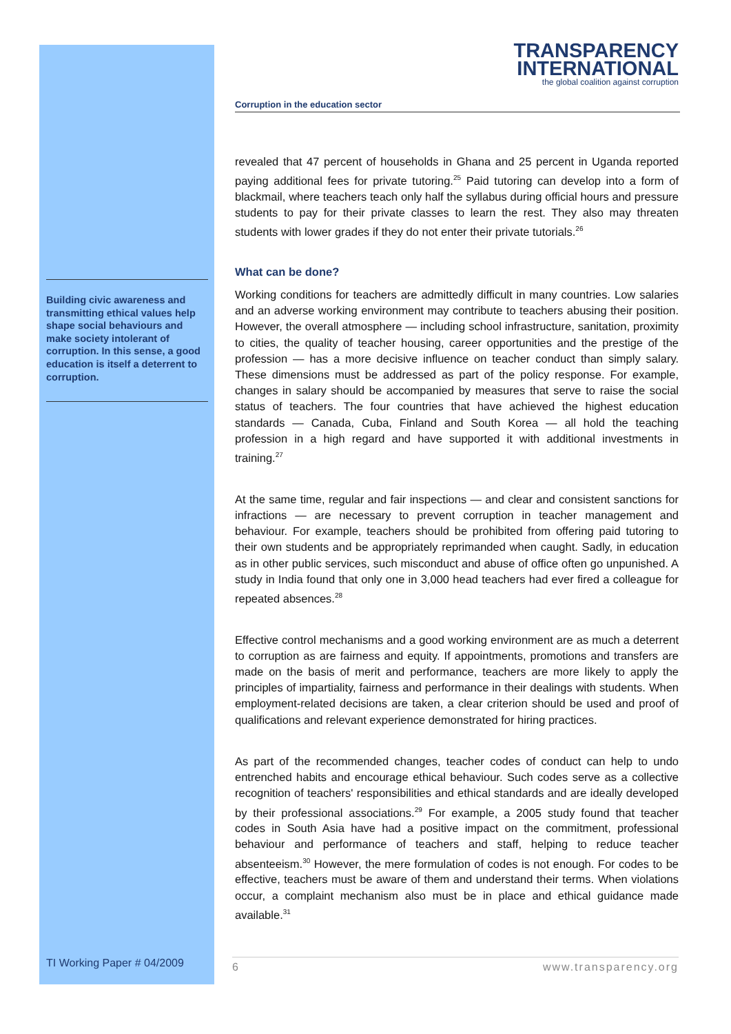Building civic awareness and transmitting ethical values help shape social behaviours and make society intolerant of corruption. In this sense, a good education is itself a deterrent to corruption.
TRANSPARENCY
INTERNATIONAL
the global coalition against corruption
Corruption in the education sector
revealed that 47 percent of households in Ghana and 25 percent in Uganda reported paying additional fees for private tutoring.<sup>25</sup> Paid tutoring can develop into a form of blackmail, where teachers teach only half the syllabus during official hours and pressure students to pay for their private classes to learn the rest. They also may threaten students with lower grades if they do not enter their private tutorials.<sup>26</sup>
What can be done?
Working conditions for teachers are admittedly difficult in many countries. Low salaries and an adverse working environment may contribute to teachers abusing their position. However, the overall atmosphere — including school infrastructure, sanitation, proximity to cities, the quality of teacher housing, career opportunities and the prestige of the profession — has a more decisive influence on teacher conduct than simply salary. These dimensions must be addressed as part of the policy response. For example, changes in salary should be accompanied by measures that serve to raise the social status of teachers. The four countries that have achieved the highest education standards — Canada, Cuba, Finland and South Korea — all hold the teaching profession in a high regard and have supported it with additional investments in training.<sup>27</sup>
At the same time, regular and fair inspections — and clear and consistent sanctions for infractions — are necessary to prevent corruption in teacher management and behaviour. For example, teachers should be prohibited from offering paid tutoring to their own students and be appropriately reprimanded when caught. Sadly, in education as in other public services, such misconduct and abuse of office often go unpunished. A study in India found that only one in 3,000 head teachers had ever fired a colleague for repeated absences.<sup>28</sup>
Effective control mechanisms and a good working environment are as much a deterrent to corruption as are fairness and equity. If appointments, promotions and transfers are made on the basis of merit and performance, teachers are more likely to apply the principles of impartiality, fairness and performance in their dealings with students. When employment-related decisions are taken, a clear criterion should be used and proof of qualifications and relevant experience demonstrated for hiring practices.
As part of the recommended changes, teacher codes of conduct can help to undo entrenched habits and encourage ethical behaviour. Such codes serve as a collective recognition of teachers' responsibilities and ethical standards and are ideally developed by their professional associations.<sup>29</sup> For example, a 2005 study found that teacher codes in South Asia have had a positive impact on the commitment, professional behaviour and performance of teachers and staff, helping to reduce teacher absenteeism.<sup>30</sup> However, the mere formulation of codes is not enough. For codes to be effective, teachers must be aware of them and understand their terms. When violations occur, a complaint mechanism also must be in place and ethical guidance made available.<sup>31</sup>
TI Working Paper # 04/2009
6 www.transparency.org